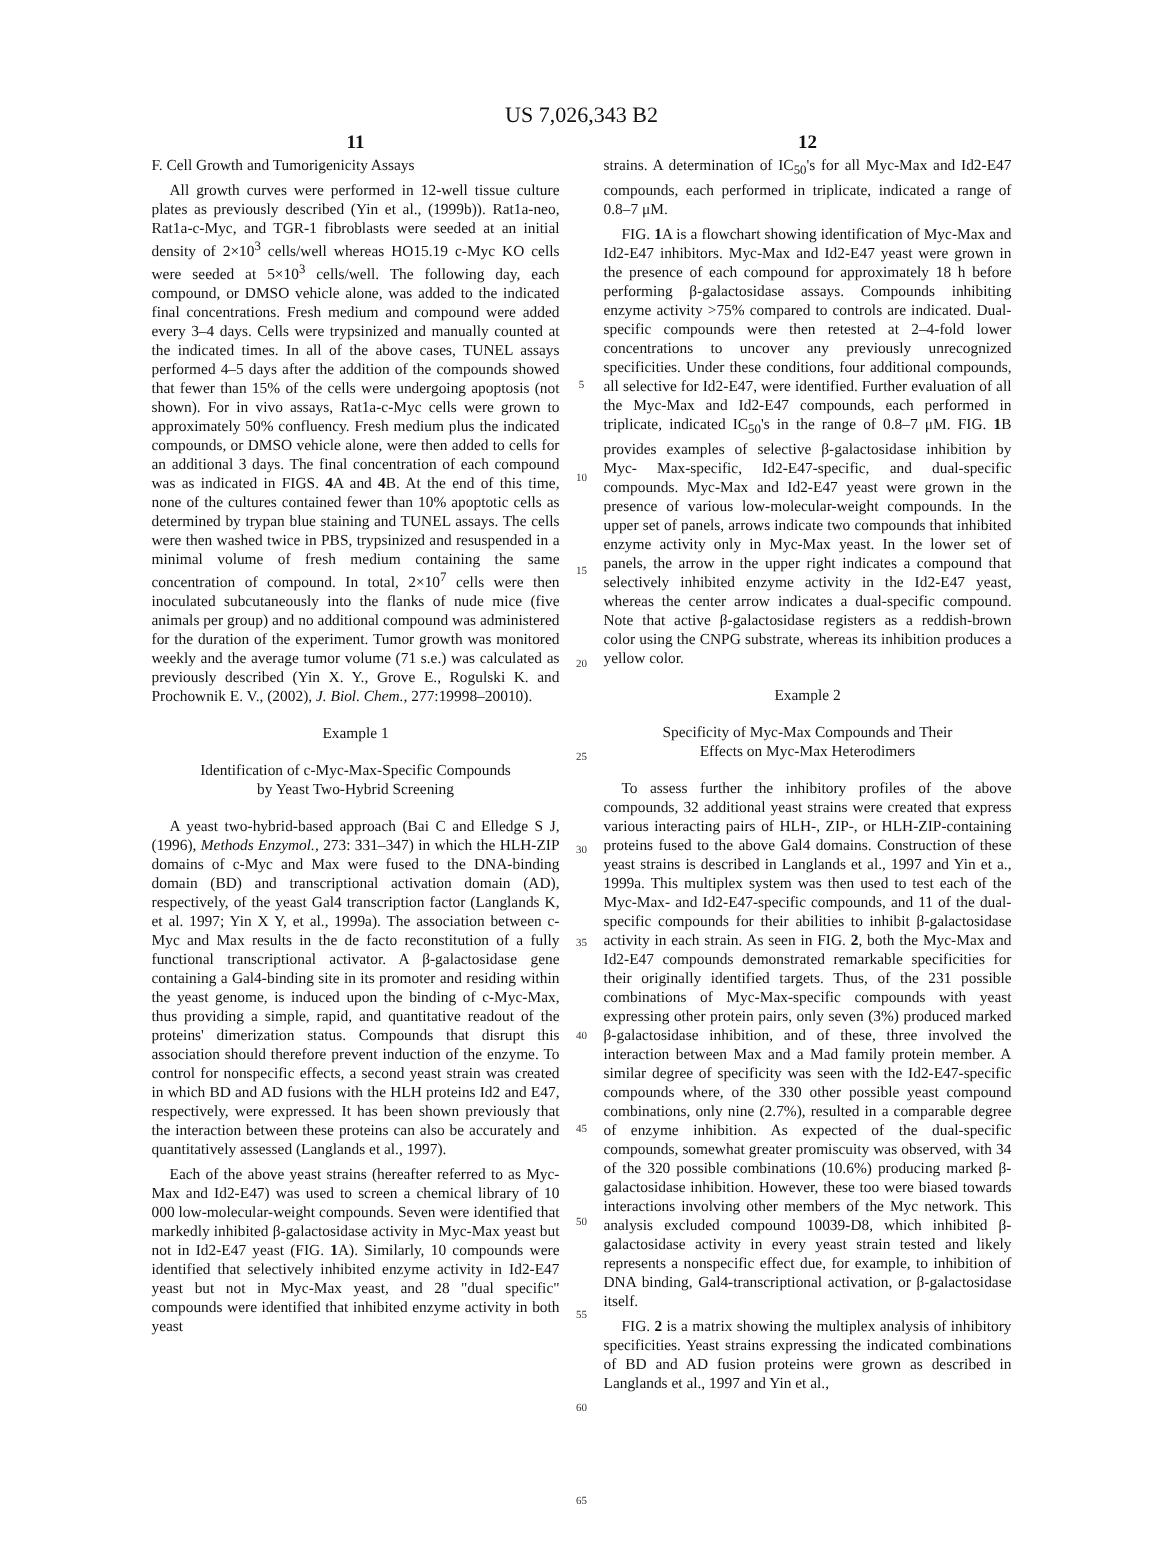US 7,026,343 B2
11
F. Cell Growth and Tumorigenicity Assays
All growth curves were performed in 12-well tissue culture plates as previously described (Yin et al., (1999b)). Rat1a-neo, Rat1a-c-Myc, and TGR-1 fibroblasts were seeded at an initial density of 2×10<sup>3</sup> cells/well whereas HO15.19 c-Myc KO cells were seeded at 5×10<sup>3</sup> cells/well. The following day, each compound, or DMSO vehicle alone, was added to the indicated final concentrations. Fresh medium and compound were added every 3–4 days. Cells were trypsinized and manually counted at the indicated times. In all of the above cases, TUNEL assays performed 4–5 days after the addition of the compounds showed that fewer than 15% of the cells were undergoing apoptosis (not shown). For in vivo assays, Rat1a-c-Myc cells were grown to approximately 50% confluency. Fresh medium plus the indicated compounds, or DMSO vehicle alone, were then added to cells for an additional 3 days. The final concentration of each compound was as indicated in FIGS. 4 A and 4 B. At the end of this time, none of the cultures contained fewer than 10% apoptotic cells as determined by trypan blue staining and TUNEL assays. The cells were then washed twice in PBS, trypsinized and resuspended in a minimal volume of fresh medium containing the same concentration of compound. In total, 2×10<sup>7</sup> cells were then inoculated subcutaneously into the flanks of nude mice (five animals per group) and no additional compound was administered for the duration of the experiment. Tumor growth was monitored weekly and the average tumor volume (71 s.e.) was calculated as previously described (Yin X. Y., Grove E., Rogulski K. and Prochownik E. V., (2002), J. Biol. Chem., 277:19998–20010).
Example 1
Identification of c-Myc-Max-Specific Compounds
by Yeast Two-Hybrid Screening
A yeast two-hybrid-based approach (Bai C and Elledge S J, (1996), Methods Enzymol., 273: 331–347) in which the HLH-ZIP domains of c-Myc and Max were fused to the DNA-binding domain (BD) and transcriptional activation domain (AD), respectively, of the yeast Gal4 transcription factor (Langlands K, et al. 1997; Yin X Y, et al., 1999a). The association between c-Myc and Max results in the de facto reconstitution of a fully functional transcriptional activator. A β-galactosidase gene containing a Gal4-binding site in its promoter and residing within the yeast genome, is induced upon the binding of c-Myc-Max, thus providing a simple, rapid, and quantitative readout of the proteins' dimerization status. Compounds that disrupt this association should therefore prevent induction of the enzyme. To control for nonspecific effects, a second yeast strain was created in which BD and AD fusions with the HLH proteins Id2 and E47, respectively, were expressed. It has been shown previously that the interaction between these proteins can also be accurately and quantitatively assessed (Langlands et al., 1997).
Each of the above yeast strains (hereafter referred to as Myc-Max and Id2-E47) was used to screen a chemical library of 10 000 low-molecular-weight compounds. Seven were identified that markedly inhibited β-galactosidase activity in Myc-Max yeast but not in Id2-E47 yeast (FIG. 1 A). Similarly, 10 compounds were identified that selectively inhibited enzyme activity in Id2-E47 yeast but not in Myc-Max yeast, and 28 "dual specific" compounds were identified that inhibited enzyme activity in both yeast
5
10
15
20
25
30
35
40
45
50
55
60
65
12
strains. A determination of IC<sub>50</sub>'s for all Myc-Max and Id2-E47 compounds, each performed in triplicate, indicated a range of 0.8–7 μM.
FIG. 1 A is a flowchart showing identification of Myc-Max and Id2-E47 inhibitors. Myc-Max and Id2-E47 yeast were grown in the presence of each compound for approximately 18 h before performing β-galactosidase assays. Compounds inhibiting enzyme activity >75% compared to controls are indicated. Dual-specific compounds were then retested at 2–4-fold lower concentrations to uncover any previously unrecognized specificities. Under these conditions, four additional compounds, all selective for Id2-E47, were identified. Further evaluation of all the Myc-Max and Id2-E47 compounds, each performed in triplicate, indicated IC<sub>50</sub>'s in the range of 0.8–7 μM. FIG. 1 B provides examples of selective β-galactosidase inhibition by Myc- Max-specific, Id2-E47-specific, and dual-specific compounds. Myc-Max and Id2-E47 yeast were grown in the presence of various low-molecular-weight compounds. In the upper set of panels, arrows indicate two compounds that inhibited enzyme activity only in Myc-Max yeast. In the lower set of panels, the arrow in the upper right indicates a compound that selectively inhibited enzyme activity in the Id2-E47 yeast, whereas the center arrow indicates a dual-specific compound. Note that active β-galactosidase registers as a reddish-brown color using the CNPG substrate, whereas its inhibition produces a yellow color.
Example 2
Specificity of Myc-Max Compounds and Their
Effects on Myc-Max Heterodimers
To assess further the inhibitory profiles of the above compounds, 32 additional yeast strains were created that express various interacting pairs of HLH-, ZIP-, or HLH-ZIP-containing proteins fused to the above Gal4 domains. Construction of these yeast strains is described in Langlands et al., 1997 and Yin et a., 1999a. This multiplex system was then used to test each of the Myc-Max- and Id2-E47-specific compounds, and 11 of the dual-specific compounds for their abilities to inhibit β-galactosidase activity in each strain. As seen in FIG. 2, both the Myc-Max and Id2-E47 compounds demonstrated remarkable specificities for their originally identified targets. Thus, of the 231 possible combinations of Myc-Max-specific compounds with yeast expressing other protein pairs, only seven (3%) produced marked β-galactosidase inhibition, and of these, three involved the interaction between Max and a Mad family protein member. A similar degree of specificity was seen with the Id2-E47-specific compounds where, of the 330 other possible yeast compound combinations, only nine (2.7%), resulted in a comparable degree of enzyme inhibition. As expected of the dual-specific compounds, somewhat greater promiscuity was observed, with 34 of the 320 possible combinations (10.6%) producing marked β-galactosidase inhibition. However, these too were biased towards interactions involving other members of the Myc network. This analysis excluded compound 10039-D8, which inhibited β-galactosidase activity in every yeast strain tested and likely represents a nonspecific effect due, for example, to inhibition of DNA binding, Gal4-transcriptional activation, or β-galactosidase itself.
FIG. 2 is a matrix showing the multiplex analysis of inhibitory specificities. Yeast strains expressing the indicated combinations of BD and AD fusion proteins were grown as described in Langlands et al., 1997 and Yin et al.,